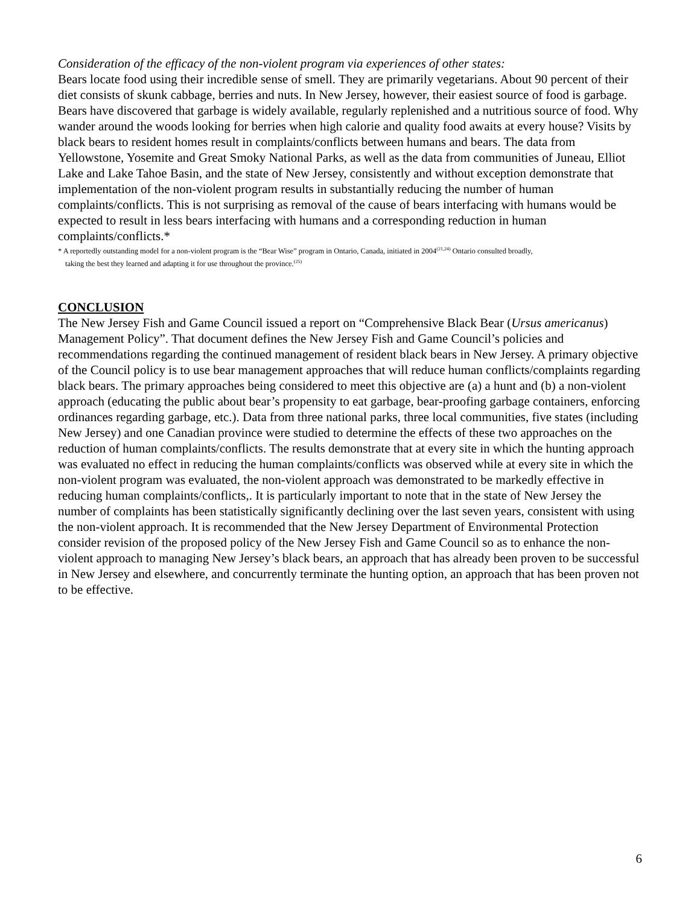Consideration of the efficacy of the non-violent program via experiences of other states:
Bears locate food using their incredible sense of smell. They are primarily vegetarians. About 90 percent of their diet consists of skunk cabbage, berries and nuts. In New Jersey, however, their easiest source of food is garbage. Bears have discovered that garbage is widely available, regularly replenished and a nutritious source of food. Why wander around the woods looking for berries when high calorie and quality food awaits at every house? Visits by black bears to resident homes result in complaints/conflicts between humans and bears. The data from Yellowstone, Yosemite and Great Smoky National Parks, as well as the data from communities of Juneau, Elliot Lake and Lake Tahoe Basin, and the state of New Jersey, consistently and without exception demonstrate that implementation of the non-violent program results in substantially reducing the number of human complaints/conflicts. This is not surprising as removal of the cause of bears interfacing with humans would be expected to result in less bears interfacing with humans and a corresponding reduction in human complaints/conflicts.*
* A reportedly outstanding model for a non-violent program is the “Bear Wise” program in Ontario, Canada, initiated in 2004<sup>(21,24)</sup> Ontario consulted broadly,
taking the best they learned and adapting it for use throughout the province.<sup>(25)</sup>
CONCLUSION
The New Jersey Fish and Game Council issued a report on “Comprehensive Black Bear (Ursus americanus) Management Policy”. That document defines the New Jersey Fish and Game Council’s policies and recommendations regarding the continued management of resident black bears in New Jersey. A primary objective of the Council policy is to use bear management approaches that will reduce human conflicts/complaints regarding black bears. The primary approaches being considered to meet this objective are (a) a hunt and (b) a non-violent approach (educating the public about bear’s propensity to eat garbage, bear-proofing garbage containers, enforcing ordinances regarding garbage, etc.). Data from three national parks, three local communities, five states (including New Jersey) and one Canadian province were studied to determine the effects of these two approaches on the reduction of human complaints/conflicts. The results demonstrate that at every site in which the hunting approach was evaluated no effect in reducing the human complaints/conflicts was observed while at every site in which the non-violent program was evaluated, the non-violent approach was demonstrated to be markedly effective in reducing human complaints/conflicts,. It is particularly important to note that in the state of New Jersey the number of complaints has been statistically significantly declining over the last seven years, consistent with using the non-violent approach. It is recommended that the New Jersey Department of Environmental Protection consider revision of the proposed policy of the New Jersey Fish and Game Council so as to enhance the non-violent approach to managing New Jersey’s black bears, an approach that has already been proven to be successful in New Jersey and elsewhere, and concurrently terminate the hunting option, an approach that has been proven not to be effective.
6